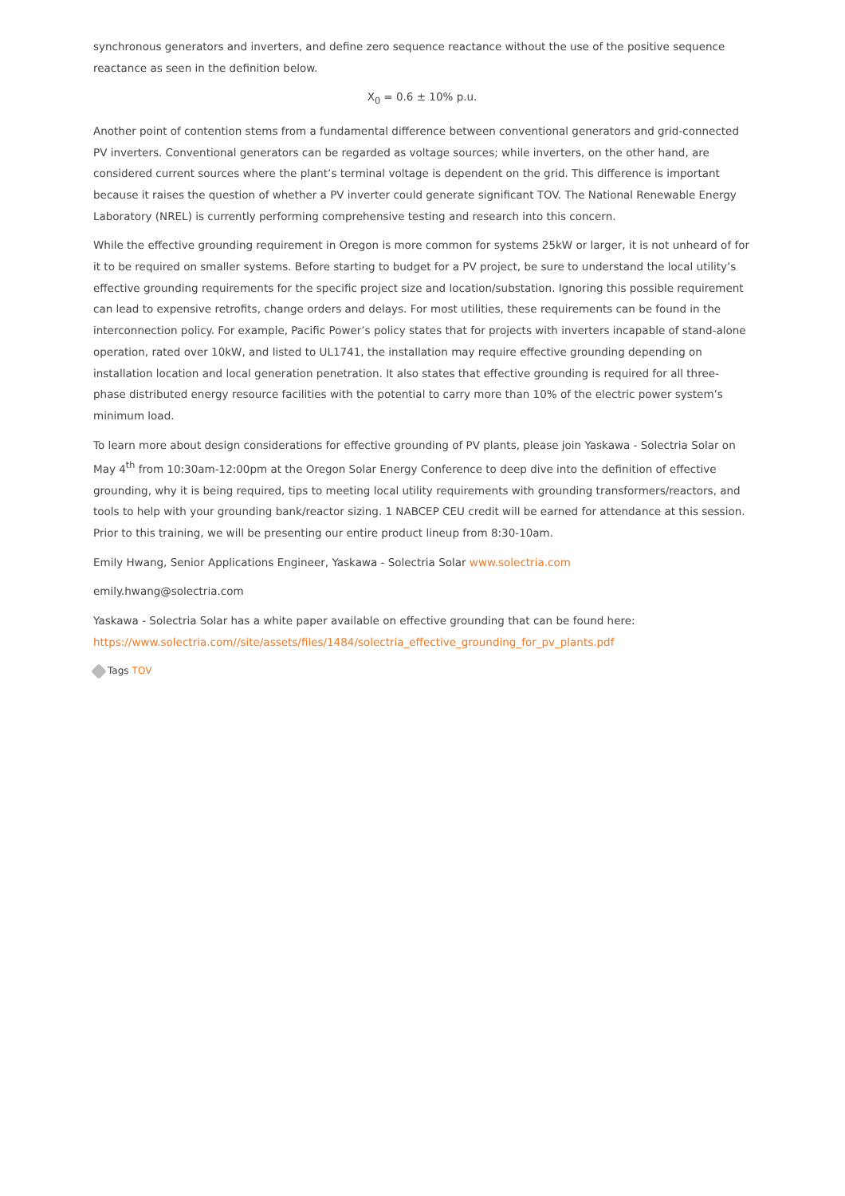synchronous generators and inverters, and define zero sequence reactance without the use of the positive sequence reactance as seen in the definition below.
X<sub>0</sub> = 0.6 ± 10% p.u.
Another point of contention stems from a fundamental difference between conventional generators and grid-connected PV inverters. Conventional generators can be regarded as voltage sources; while inverters, on the other hand, are considered current sources where the plant’s terminal voltage is dependent on the grid. This difference is important because it raises the question of whether a PV inverter could generate significant TOV. The National Renewable Energy Laboratory (NREL) is currently performing comprehensive testing and research into this concern.
While the effective grounding requirement in Oregon is more common for systems 25kW or larger, it is not unheard of for it to be required on smaller systems. Before starting to budget for a PV project, be sure to understand the local utility’s effective grounding requirements for the specific project size and location/substation. Ignoring this possible requirement can lead to expensive retrofits, change orders and delays. For most utilities, these requirements can be found in the interconnection policy. For example, Pacific Power’s policy states that for projects with inverters incapable of stand-alone operation, rated over 10kW, and listed to UL1741, the installation may require effective grounding depending on installation location and local generation penetration. It also states that effective grounding is required for all three-phase distributed energy resource facilities with the potential to carry more than 10% of the electric power system’s minimum load.
To learn more about design considerations for effective grounding of PV plants, please join Yaskawa - Solectria Solar on May 4<sup>th</sup> from 10:30am-12:00pm at the Oregon Solar Energy Conference to deep dive into the definition of effective grounding, why it is being required, tips to meeting local utility requirements with grounding transformers/reactors, and tools to help with your grounding bank/reactor sizing. 1 NABCEP CEU credit will be earned for attendance at this session. Prior to this training, we will be presenting our entire product lineup from 8:30-10am.
Emily Hwang, Senior Applications Engineer, Yaskawa - Solectria Solar www.solectria.com
emily.hwang@solectria.com
Yaskawa - Solectria Solar has a white paper available on effective grounding that can be found here: https://www.solectria.com//site/assets/files/1484/solectria_effective_grounding_for_pv_plants.pdf
Tags TOV